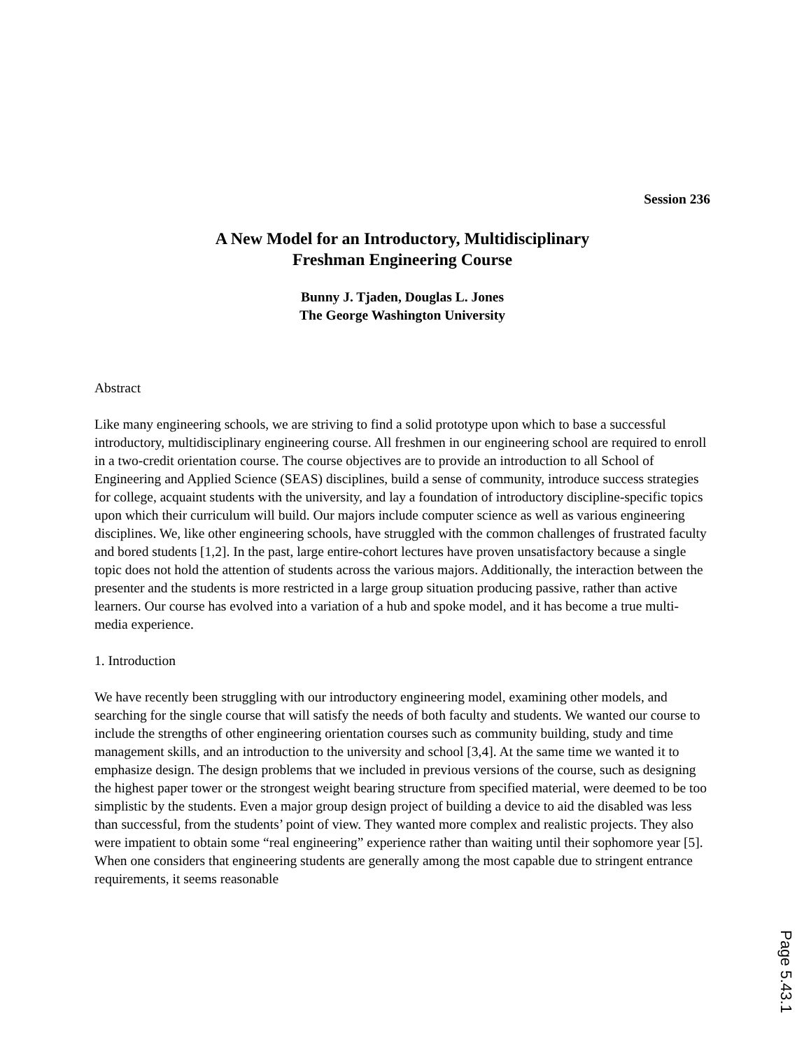Session 236
A New Model for an Introductory, Multidisciplinary
Freshman Engineering Course
Bunny J. Tjaden, Douglas L. Jones
The George Washington University
Abstract
Like many engineering schools, we are striving to find a solid prototype upon which to base a successful introductory, multidisciplinary engineering course. All freshmen in our engineering school are required to enroll in a two-credit orientation course. The course objectives are to provide an introduction to all School of Engineering and Applied Science (SEAS) disciplines, build a sense of community, introduce success strategies for college, acquaint students with the university, and lay a foundation of introductory discipline-specific topics upon which their curriculum will build. Our majors include computer science as well as various engineering disciplines. We, like other engineering schools, have struggled with the common challenges of frustrated faculty and bored students [1,2]. In the past, large entire-cohort lectures have proven unsatisfactory because a single topic does not hold the attention of students across the various majors. Additionally, the interaction between the presenter and the students is more restricted in a large group situation producing passive, rather than active learners. Our course has evolved into a variation of a hub and spoke model, and it has become a true multi-media experience.
1. Introduction
We have recently been struggling with our introductory engineering model, examining other models, and searching for the single course that will satisfy the needs of both faculty and students. We wanted our course to include the strengths of other engineering orientation courses such as community building, study and time management skills, and an introduction to the university and school [3,4]. At the same time we wanted it to emphasize design. The design problems that we included in previous versions of the course, such as designing the highest paper tower or the strongest weight bearing structure from specified material, were deemed to be too simplistic by the students. Even a major group design project of building a device to aid the disabled was less than successful, from the students’ point of view. They wanted more complex and realistic projects. They also were impatient to obtain some “real engineering” experience rather than waiting until their sophomore year [5]. When one considers that engineering students are generally among the most capable due to stringent entrance requirements, it seems reasonable
Page 5.43.1